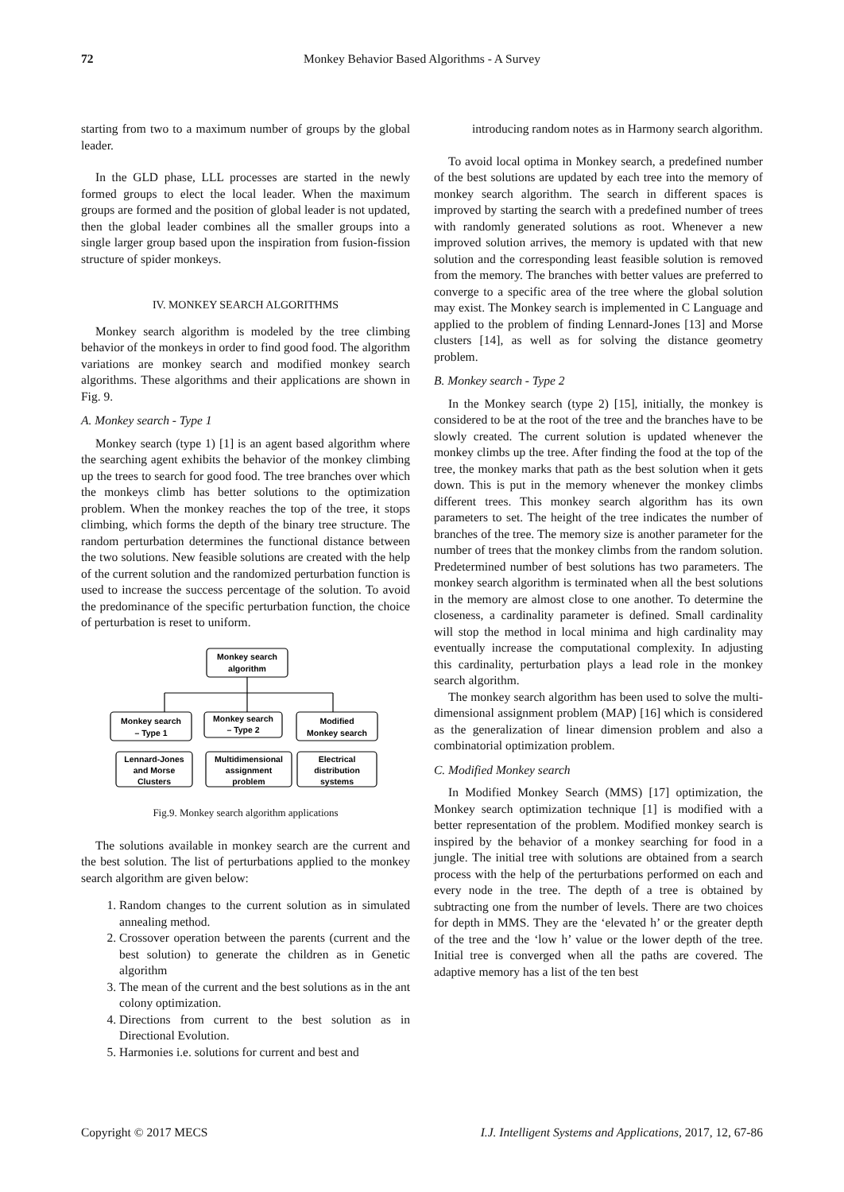72 Monkey Behavior Based Algorithms - A Survey
starting from two to a maximum number of groups by the global leader.
In the GLD phase, LLL processes are started in the newly formed groups to elect the local leader. When the maximum groups are formed and the position of global leader is not updated, then the global leader combines all the smaller groups into a single larger group based upon the inspiration from fusion-fission structure of spider monkeys.
IV. MONKEY SEARCH ALGORITHMS
Monkey search algorithm is modeled by the tree climbing behavior of the monkeys in order to find good food. The algorithm variations are monkey search and modified monkey search algorithms. These algorithms and their applications are shown in Fig. 9.
A. Monkey search - Type 1
Monkey search (type 1) [1] is an agent based algorithm where the searching agent exhibits the behavior of the monkey climbing up the trees to search for good food. The tree branches over which the monkeys climb has better solutions to the optimization problem. When the monkey reaches the top of the tree, it stops climbing, which forms the depth of the binary tree structure. The random perturbation determines the functional distance between the two solutions. New feasible solutions are created with the help of the current solution and the randomized perturbation function is used to increase the success percentage of the solution. To avoid the predominance of the specific perturbation function, the choice of perturbation is reset to uniform.
Monkey search
algorithm
Monkey search
– Type 1
Monkey search
– Type 2
Modified
Monkey search
Lennard-Jones
and Morse
Clusters
Multidimensional
assignment
problem
Electrical
distribution
systems
Fig.9. Monkey search algorithm applications
The solutions available in monkey search are the current and the best solution. The list of perturbations applied to the monkey search algorithm are given below:
1. Random changes to the current solution as in simulated annealing method.
2. Crossover operation between the parents (current and the best solution) to generate the children as in Genetic algorithm
3. The mean of the current and the best solutions as in the ant colony optimization.
4. Directions from current to the best solution as in Directional Evolution.
5. Harmonies i.e. solutions for current and best and
introducing random notes as in Harmony search algorithm.
To avoid local optima in Monkey search, a predefined number of the best solutions are updated by each tree into the memory of monkey search algorithm. The search in different spaces is improved by starting the search with a predefined number of trees with randomly generated solutions as root. Whenever a new improved solution arrives, the memory is updated with that new solution and the corresponding least feasible solution is removed from the memory. The branches with better values are preferred to converge to a specific area of the tree where the global solution may exist. The Monkey search is implemented in C Language and applied to the problem of finding Lennard-Jones [13] and Morse clusters [14], as well as for solving the distance geometry problem.
B. Monkey search - Type 2
In the Monkey search (type 2) [15], initially, the monkey is considered to be at the root of the tree and the branches have to be slowly created. The current solution is updated whenever the monkey climbs up the tree. After finding the food at the top of the tree, the monkey marks that path as the best solution when it gets down. This is put in the memory whenever the monkey climbs different trees. This monkey search algorithm has its own parameters to set. The height of the tree indicates the number of branches of the tree. The memory size is another parameter for the number of trees that the monkey climbs from the random solution. Predetermined number of best solutions has two parameters. The monkey search algorithm is terminated when all the best solutions in the memory are almost close to one another. To determine the closeness, a cardinality parameter is defined. Small cardinality will stop the method in local minima and high cardinality may eventually increase the computational complexity. In adjusting this cardinality, perturbation plays a lead role in the monkey search algorithm.
The monkey search algorithm has been used to solve the multi-dimensional assignment problem (MAP) [16] which is considered as the generalization of linear dimension problem and also a combinatorial optimization problem.
C. Modified Monkey search
In Modified Monkey Search (MMS) [17] optimization, the Monkey search optimization technique [1] is modified with a better representation of the problem. Modified monkey search is inspired by the behavior of a monkey searching for food in a jungle. The initial tree with solutions are obtained from a search process with the help of the perturbations performed on each and every node in the tree. The depth of a tree is obtained by subtracting one from the number of levels. There are two choices for depth in MMS. They are the ‘elevated h’ or the greater depth of the tree and the ‘low h’ value or the lower depth of the tree. Initial tree is converged when all the paths are covered. The adaptive memory has a list of the ten best
Copyright © 2017 MECS I.J. Intelligent Systems and Applications, 2017, 12, 67-86